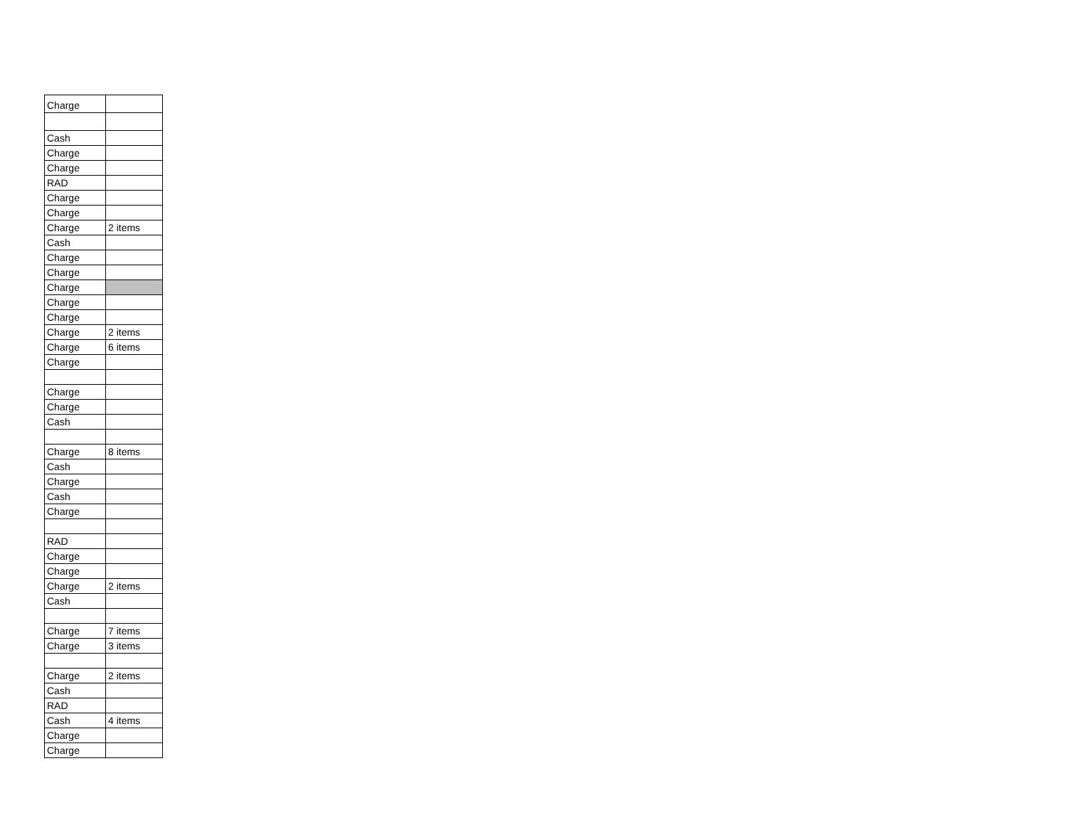| Charge | |
| Cash | |
| Charge | |
| Charge | |
| RAD | |
| Charge | |
| Charge | |
| Charge | 2 items |
| Cash | |
| Charge | |
| Charge | |
| Charge | |
| Charge | |
| Charge | |
| Charge | 2 items |
| Charge | 6 items |
| Charge | |
| Charge | |
| Charge | |
| Cash | |
| Charge | 8 items |
| Cash | |
| Charge | |
| Cash | |
| Charge | |
| RAD | |
| Charge | |
| Charge | |
| Charge | 2 items |
| Cash | |
| Charge | 7 items |
| Charge | 3 items |
| Charge | 2 items |
| Cash | |
| RAD | |
| Cash | 4 items |
| Charge | |
| Charge | |